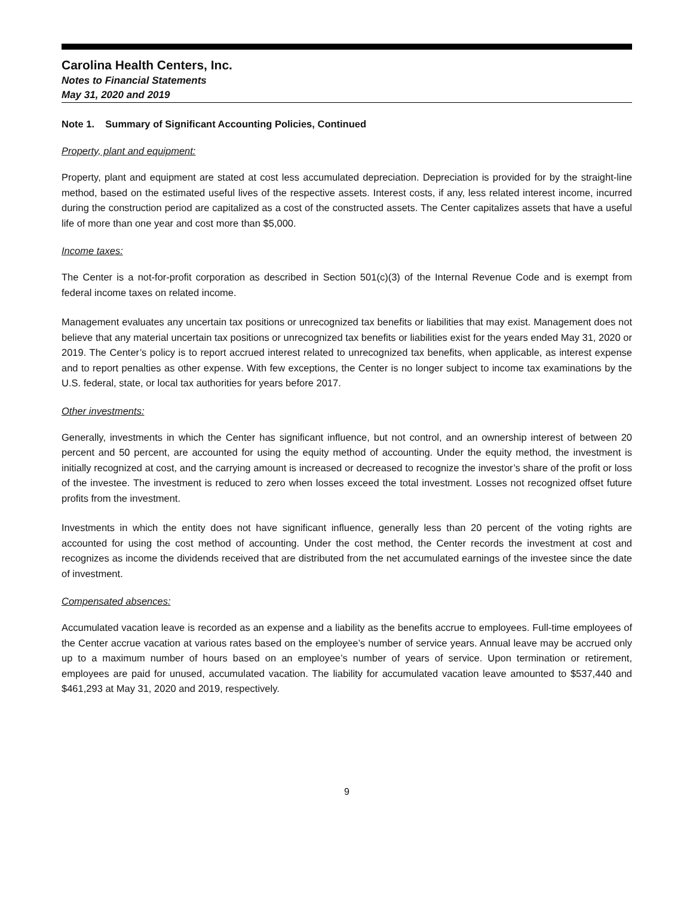Carolina Health Centers, Inc.
Notes to Financial Statements
May 31, 2020 and 2019
Note 1. Summary of Significant Accounting Policies, Continued
Property, plant and equipment:
Property, plant and equipment are stated at cost less accumulated depreciation. Depreciation is provided for by the straight-line method, based on the estimated useful lives of the respective assets. Interest costs, if any, less related interest income, incurred during the construction period are capitalized as a cost of the constructed assets. The Center capitalizes assets that have a useful life of more than one year and cost more than $5,000.
Income taxes:
The Center is a not-for-profit corporation as described in Section 501(c)(3) of the Internal Revenue Code and is exempt from federal income taxes on related income.
Management evaluates any uncertain tax positions or unrecognized tax benefits or liabilities that may exist. Management does not believe that any material uncertain tax positions or unrecognized tax benefits or liabilities exist for the years ended May 31, 2020 or 2019. The Center’s policy is to report accrued interest related to unrecognized tax benefits, when applicable, as interest expense and to report penalties as other expense. With few exceptions, the Center is no longer subject to income tax examinations by the U.S. federal, state, or local tax authorities for years before 2017.
Other investments:
Generally, investments in which the Center has significant influence, but not control, and an ownership interest of between 20 percent and 50 percent, are accounted for using the equity method of accounting. Under the equity method, the investment is initially recognized at cost, and the carrying amount is increased or decreased to recognize the investor’s share of the profit or loss of the investee. The investment is reduced to zero when losses exceed the total investment. Losses not recognized offset future profits from the investment.
Investments in which the entity does not have significant influence, generally less than 20 percent of the voting rights are accounted for using the cost method of accounting. Under the cost method, the Center records the investment at cost and recognizes as income the dividends received that are distributed from the net accumulated earnings of the investee since the date of investment.
Compensated absences:
Accumulated vacation leave is recorded as an expense and a liability as the benefits accrue to employees. Full-time employees of the Center accrue vacation at various rates based on the employee’s number of service years. Annual leave may be accrued only up to a maximum number of hours based on an employee’s number of years of service. Upon termination or retirement, employees are paid for unused, accumulated vacation. The liability for accumulated vacation leave amounted to $537,440 and $461,293 at May 31, 2020 and 2019, respectively.
9